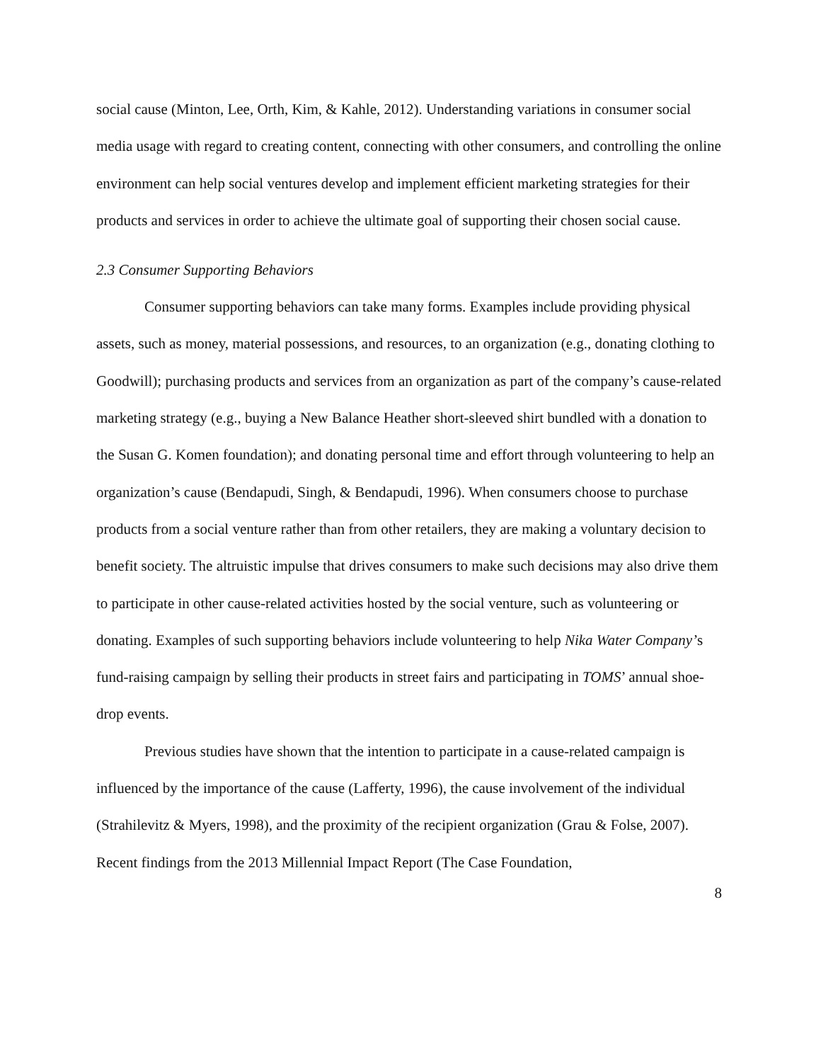social cause (Minton, Lee, Orth, Kim, & Kahle, 2012). Understanding variations in consumer social media usage with regard to creating content, connecting with other consumers, and controlling the online environment can help social ventures develop and implement efficient marketing strategies for their products and services in order to achieve the ultimate goal of supporting their chosen social cause.
2.3 Consumer Supporting Behaviors
Consumer supporting behaviors can take many forms. Examples include providing physical assets, such as money, material possessions, and resources, to an organization (e.g., donating clothing to Goodwill); purchasing products and services from an organization as part of the company’s cause-related marketing strategy (e.g., buying a New Balance Heather short-sleeved shirt bundled with a donation to the Susan G. Komen foundation); and donating personal time and effort through volunteering to help an organization’s cause (Bendapudi, Singh, & Bendapudi, 1996). When consumers choose to purchase products from a social venture rather than from other retailers, they are making a voluntary decision to benefit society. The altruistic impulse that drives consumers to make such decisions may also drive them to participate in other cause-related activities hosted by the social venture, such as volunteering or donating. Examples of such supporting behaviors include volunteering to help Nika Water Company’s fund-raising campaign by selling their products in street fairs and participating in TOMS’ annual shoe-drop events.
Previous studies have shown that the intention to participate in a cause-related campaign is influenced by the importance of the cause (Lafferty, 1996), the cause involvement of the individual (Strahilevitz & Myers, 1998), and the proximity of the recipient organization (Grau & Folse, 2007). Recent findings from the 2013 Millennial Impact Report (The Case Foundation,
8